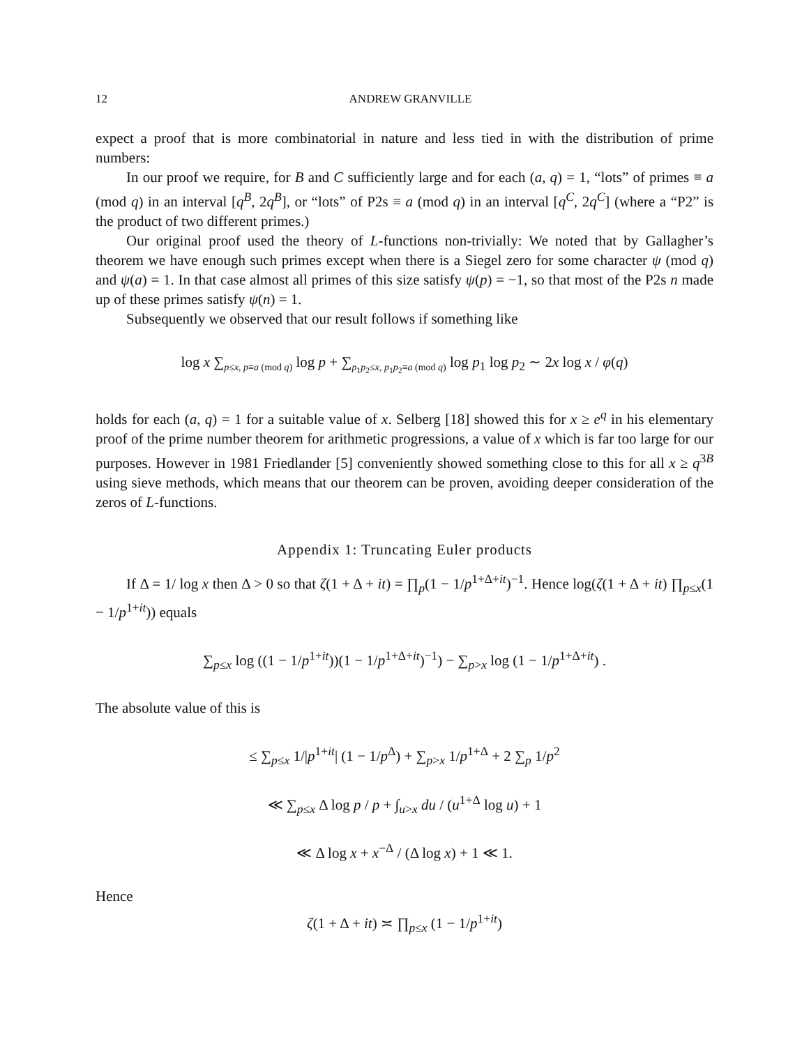12 ANDREW GRANVILLE
expect a proof that is more combinatorial in nature and less tied in with the distribution of prime numbers:
In our proof we require, for B and C sufficiently large and for each (a, q) = 1, “lots” of primes ≡ a (mod q) in an interval [q<sup>B</sup>, 2q<sup>B</sup>], or “lots” of P2s ≡ a (mod q) in an interval [q<sup>C</sup>, 2q<sup>C</sup>] (where a “P2” is the product of two different primes.)
Our original proof used the theory of L-functions non-trivially: We noted that by Gallagher’s theorem we have enough such primes except when there is a Siegel zero for some character ψ (mod q) and ψ(a) = 1. In that case almost all primes of this size satisfy ψ(p) = −1, so that most of the P2s n made up of these primes satisfy ψ(n) = 1.
Subsequently we observed that our result follows if something like
log x ∑<sub>p≤x, p≡a (mod q)</sub> log p + ∑<sub>p<sub>1</sub>p<sub>2</sub>≤x, p<sub>1</sub>p<sub>2</sub>≡a (mod q)</sub> log p<sub>1</sub> log p<sub>2</sub> ∼ 2x log x / φ(q)
holds for each (a, q) = 1 for a suitable value of x. Selberg [18] showed this for x ≥ e<sup>q</sup> in his elementary proof of the prime number theorem for arithmetic progressions, a value of x which is far too large for our purposes. However in 1981 Friedlander [5] conveniently showed something close to this for all x ≥ q<sup>3B</sup> using sieve methods, which means that our theorem can be proven, avoiding deeper consideration of the zeros of L-functions.
Appendix 1: Truncating Euler products
If Δ = 1/ log x then Δ > 0 so that ζ(1 + Δ + it) = ∏<sub>p</sub>(1 − 1/p<sup>1+Δ+it</sup>)<sup>−1</sup>. Hence log(ζ(1 + Δ + it) ∏<sub>p≤x</sub>(1 − 1/p<sup>1+it</sup>)) equals
∑<sub>p≤x</sub> log ((1 − 1/p<sup>1+it</sup>))(1 − 1/p<sup>1+Δ+it</sup>)<sup>−1</sup>) − ∑<sub>p>x</sub> log (1 − 1/p<sup>1+Δ+it</sup>) .
The absolute value of this is
≤ ∑<sub>p≤x</sub> 1/|p<sup>1+it</sup>| (1 − 1/p<sup>Δ</sup>) + ∑<sub>p>x</sub> 1/p<sup>1+Δ</sup> + 2 ∑<sub>p</sub> 1/p<sup>2</sup>
≪ ∑<sub>p≤x</sub> Δ log p / p + ∫<sub>u>x</sub> du / (u<sup>1+Δ</sup> log u) + 1
≪ Δ log x + x<sup>−Δ</sup> / (Δ log x) + 1 ≪ 1.
Hence
ζ(1 + Δ + it) ≍ ∏<sub>p≤x</sub> (1 − 1/p<sup>1+it</sup>)